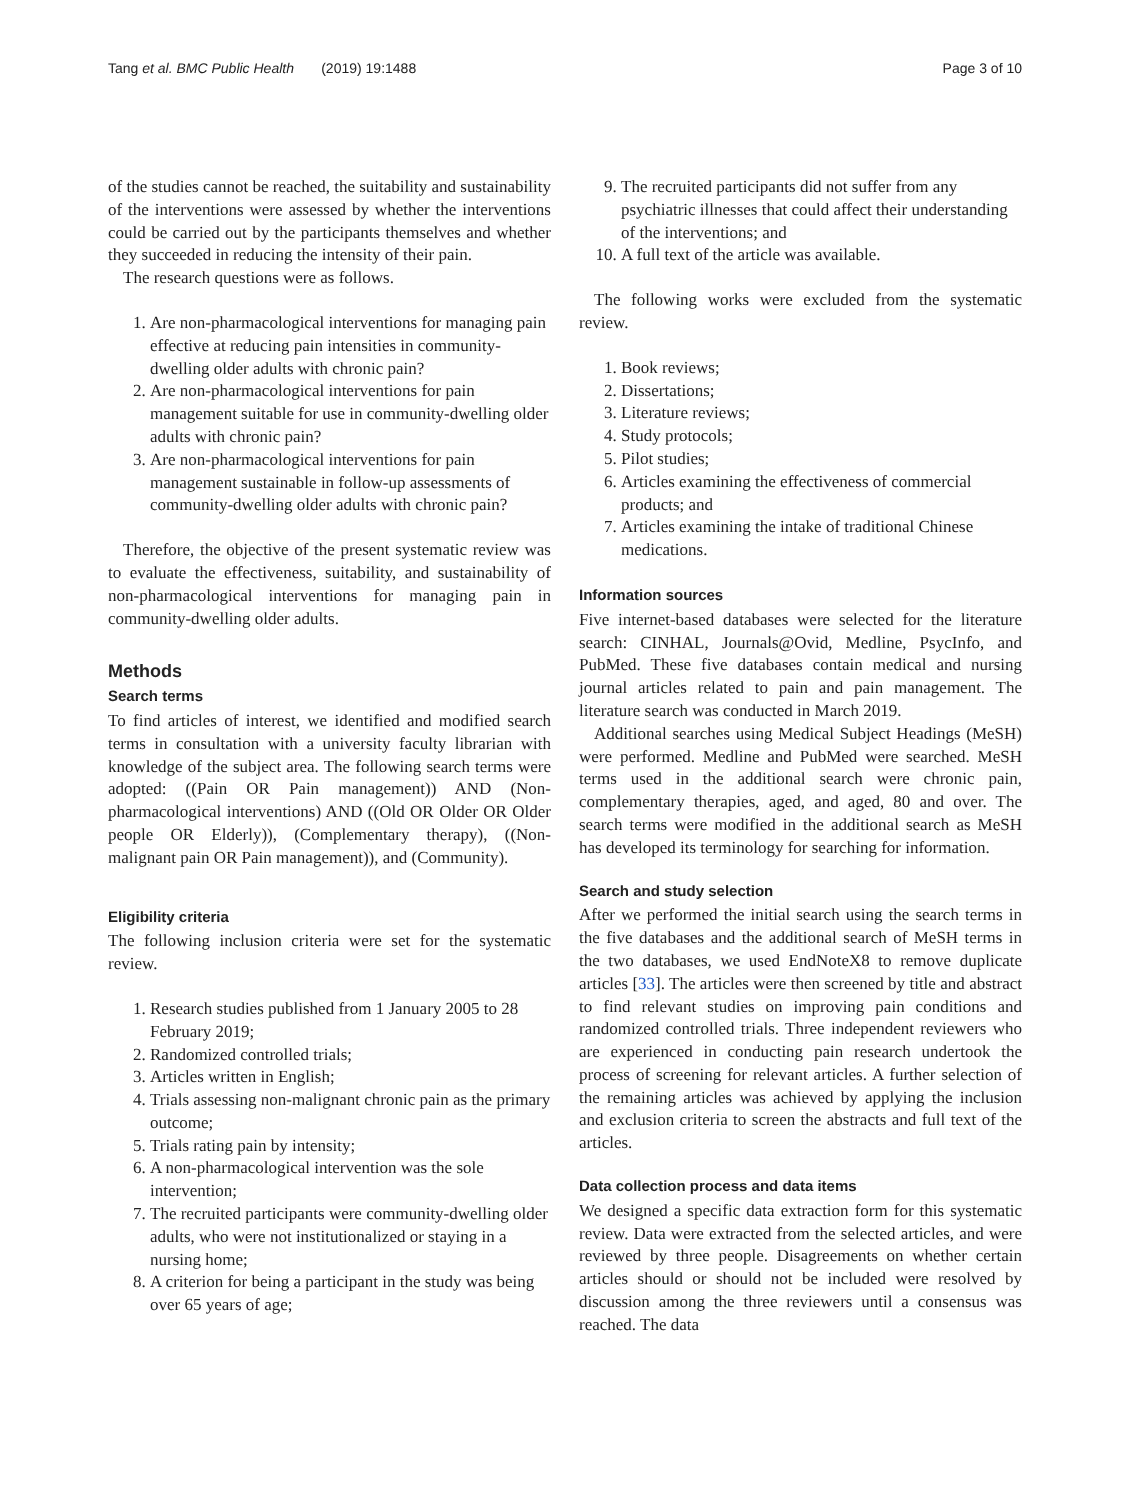Tang et al. BMC Public Health (2019) 19:1488 Page 3 of 10
of the studies cannot be reached, the suitability and sustainability of the interventions were assessed by whether the interventions could be carried out by the participants themselves and whether they succeeded in reducing the intensity of their pain.
The research questions were as follows.
1. Are non-pharmacological interventions for managing pain effective at reducing pain intensities in community-dwelling older adults with chronic pain?
2. Are non-pharmacological interventions for pain management suitable for use in community-dwelling older adults with chronic pain?
3. Are non-pharmacological interventions for pain management sustainable in follow-up assessments of community-dwelling older adults with chronic pain?
Therefore, the objective of the present systematic review was to evaluate the effectiveness, suitability, and sustainability of non-pharmacological interventions for managing pain in community-dwelling older adults.
Methods
Search terms
To find articles of interest, we identified and modified search terms in consultation with a university faculty librarian with knowledge of the subject area. The following search terms were adopted: ((Pain OR Pain management)) AND (Non-pharmacological interventions) AND ((Old OR Older OR Older people OR Elderly)), (Complementary therapy), ((Non-malignant pain OR Pain management)), and (Community).
Eligibility criteria
The following inclusion criteria were set for the systematic review.
1. Research studies published from 1 January 2005 to 28 February 2019;
2. Randomized controlled trials;
3. Articles written in English;
4. Trials assessing non-malignant chronic pain as the primary outcome;
5. Trials rating pain by intensity;
6. A non-pharmacological intervention was the sole intervention;
7. The recruited participants were community-dwelling older adults, who were not institutionalized or staying in a nursing home;
8. A criterion for being a participant in the study was being over 65 years of age;
9. The recruited participants did not suffer from any psychiatric illnesses that could affect their understanding of the interventions; and
10. A full text of the article was available.
The following works were excluded from the systematic review.
1. Book reviews;
2. Dissertations;
3. Literature reviews;
4. Study protocols;
5. Pilot studies;
6. Articles examining the effectiveness of commercial products; and
7. Articles examining the intake of traditional Chinese medications.
Information sources
Five internet-based databases were selected for the literature search: CINHAL, Journals@Ovid, Medline, PsycInfo, and PubMed. These five databases contain medical and nursing journal articles related to pain and pain management. The literature search was conducted in March 2019.
Additional searches using Medical Subject Headings (MeSH) were performed. Medline and PubMed were searched. MeSH terms used in the additional search were chronic pain, complementary therapies, aged, and aged, 80 and over. The search terms were modified in the additional search as MeSH has developed its terminology for searching for information.
Search and study selection
After we performed the initial search using the search terms in the five databases and the additional search of MeSH terms in the two databases, we used EndNoteX8 to remove duplicate articles [33]. The articles were then screened by title and abstract to find relevant studies on improving pain conditions and randomized controlled trials. Three independent reviewers who are experienced in conducting pain research undertook the process of screening for relevant articles. A further selection of the remaining articles was achieved by applying the inclusion and exclusion criteria to screen the abstracts and full text of the articles.
Data collection process and data items
We designed a specific data extraction form for this systematic review. Data were extracted from the selected articles, and were reviewed by three people. Disagreements on whether certain articles should or should not be included were resolved by discussion among the three reviewers until a consensus was reached. The data